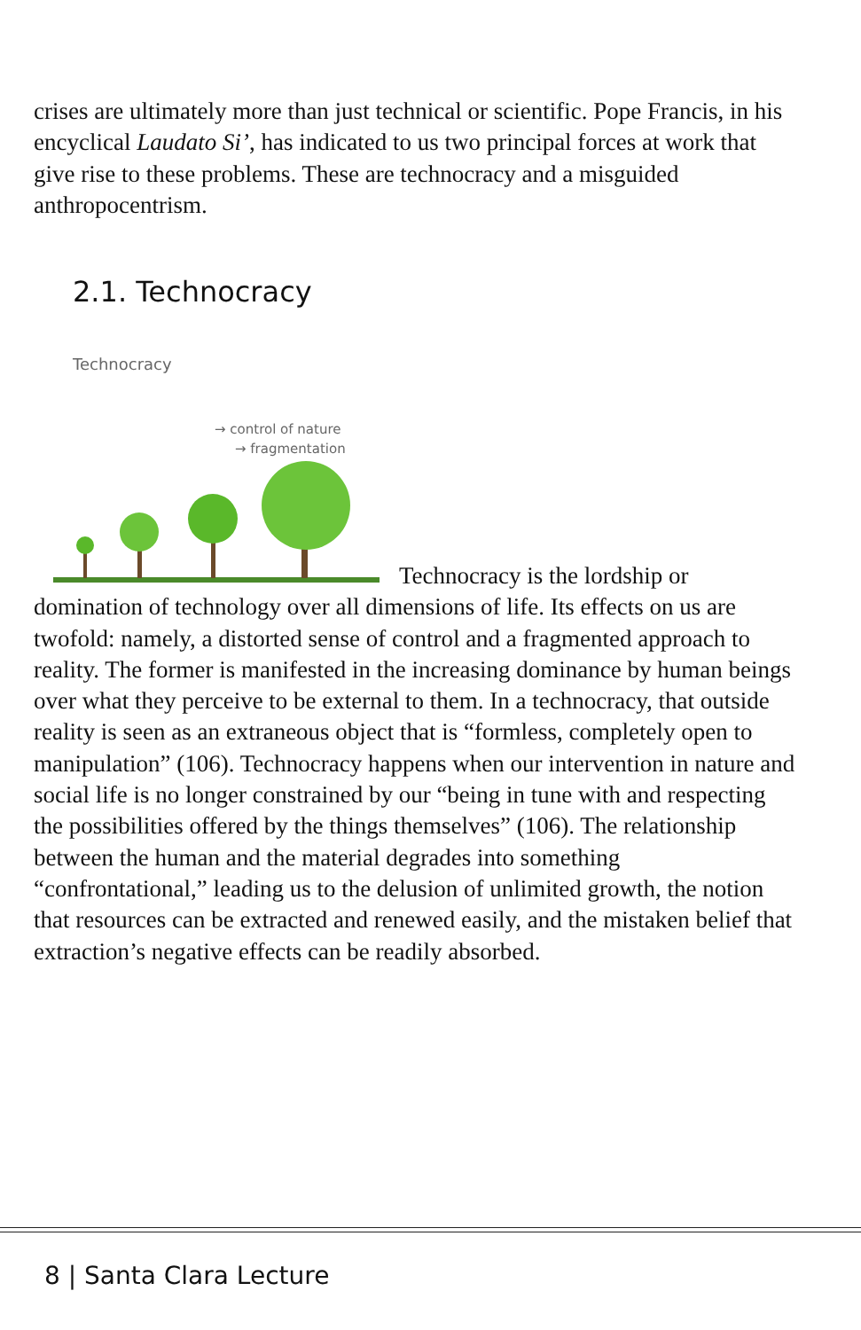crises are ultimately more than just technical or scientific. Pope Francis, in his encyclical Laudato Si’, has indicated to us two principal forces at work that give rise to these problems. These are technocracy and a misguided anthropocentrism.
2.1. Technocracy
Technocracy
→ control of nature
→ fragmentation
Technocracy is the lordship or domination of technology over all dimensions of life. Its effects on us are twofold: namely, a distorted sense of control and a fragmented approach to reality. The former is manifested in the increasing dominance by human beings over what they perceive to be external to them. In a technocracy, that outside reality is seen as an extraneous object that is “formless, completely open to manipulation” (106). Technocracy happens when our intervention in nature and social life is no longer constrained by our “being in tune with and respecting the possibilities offered by the things themselves” (106). The relationship between the human and the material degrades into something “confrontational,” leading us to the delusion of unlimited growth, the notion that resources can be extracted and renewed easily, and the mistaken belief that extraction’s negative effects can be readily absorbed.
8 | Santa Clara Lecture